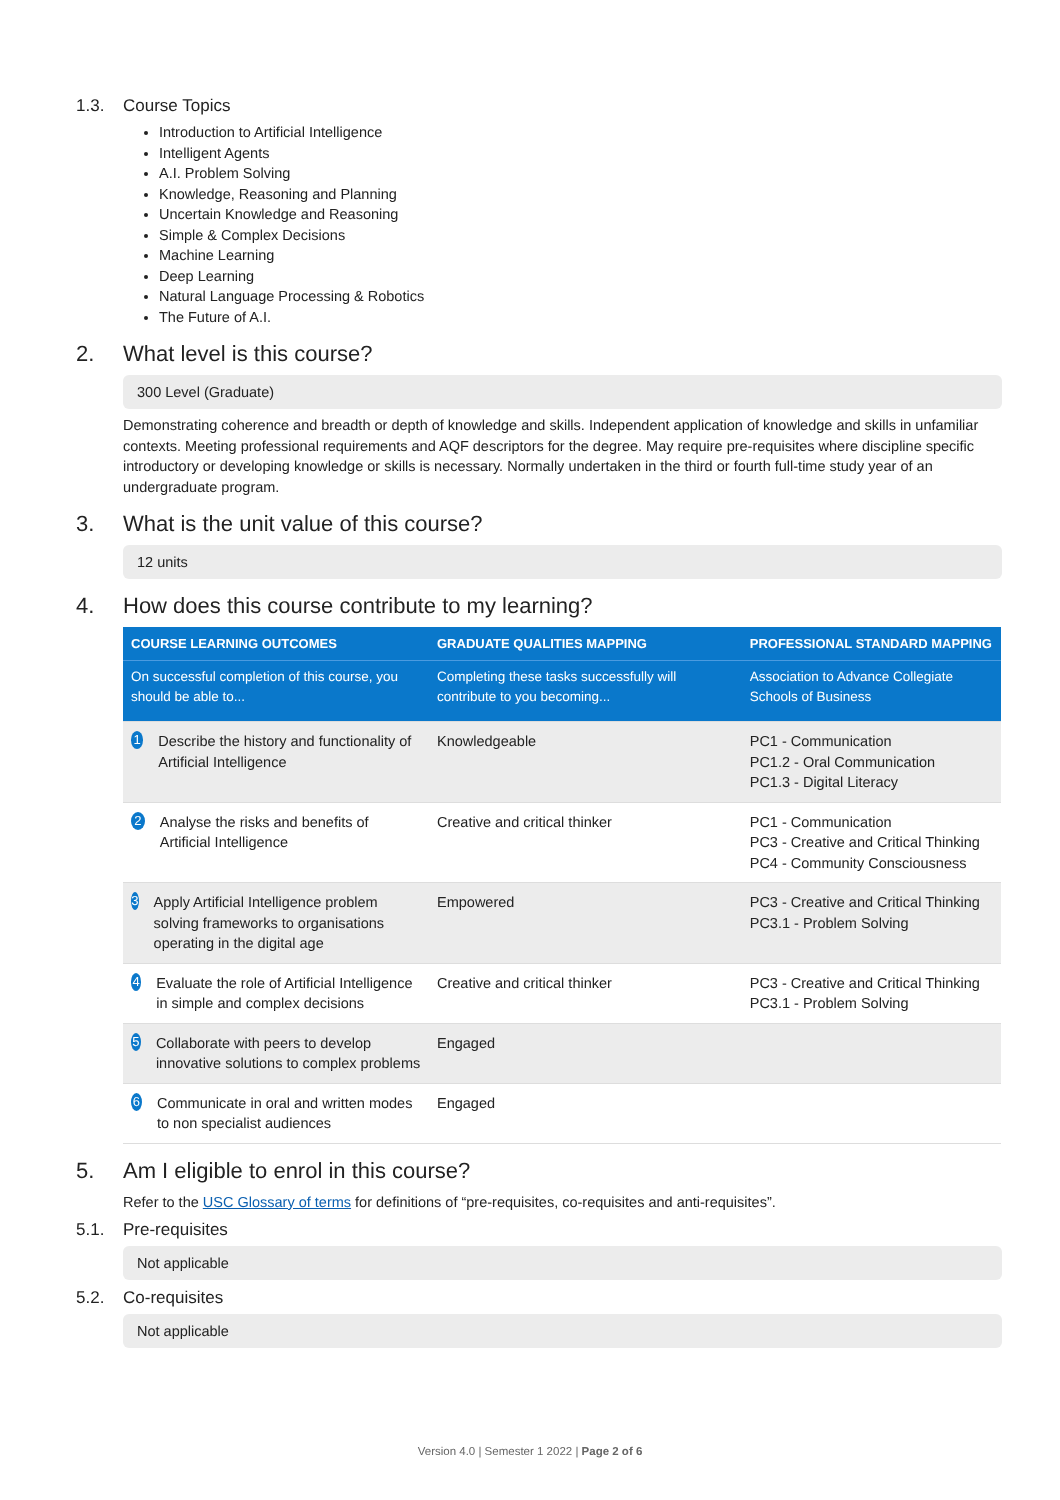1.3. Course Topics
Introduction to Artificial Intelligence
Intelligent Agents
A.I. Problem Solving
Knowledge, Reasoning and Planning
Uncertain Knowledge and Reasoning
Simple & Complex Decisions
Machine Learning
Deep Learning
Natural Language Processing & Robotics
The Future of A.I.
2. What level is this course?
300 Level (Graduate)
Demonstrating coherence and breadth or depth of knowledge and skills. Independent application of knowledge and skills in unfamiliar contexts. Meeting professional requirements and AQF descriptors for the degree. May require pre-requisites where discipline specific introductory or developing knowledge or skills is necessary. Normally undertaken in the third or fourth full-time study year of an undergraduate program.
3. What is the unit value of this course?
12 units
4. How does this course contribute to my learning?
| COURSE LEARNING OUTCOMES | GRADUATE QUALITIES MAPPING | PROFESSIONAL STANDARD MAPPING |
| --- | --- | --- |
| On successful completion of this course, you should be able to... | Completing these tasks successfully will contribute to you becoming... | Association to Advance Collegiate Schools of Business |
| 1 Describe the history and functionality of Artificial Intelligence | Knowledgeable | PC1 - Communication PC1.2 - Oral Communication PC1.3 - Digital Literacy |
| 2 Analyse the risks and benefits of Artificial Intelligence | Creative and critical thinker | PC1 - Communication PC3 - Creative and Critical Thinking PC4 - Community Consciousness |
| 3 Apply Artificial Intelligence problem solving frameworks to organisations operating in the digital age | Empowered | PC3 - Creative and Critical Thinking PC3.1 - Problem Solving |
| 4 Evaluate the role of Artificial Intelligence in simple and complex decisions | Creative and critical thinker | PC3 - Creative and Critical Thinking PC3.1 - Problem Solving |
| 5 Collaborate with peers to develop innovative solutions to complex problems | Engaged | |
| 6 Communicate in oral and written modes to non specialist audiences | Engaged | |
5. Am I eligible to enrol in this course?
Refer to the USC Glossary of terms for definitions of “pre-requisites, co-requisites and anti-requisites”.
5.1. Pre-requisites
Not applicable
5.2. Co-requisites
Not applicable
Version 4.0 | Semester 1 2022 | Page 2 of 6